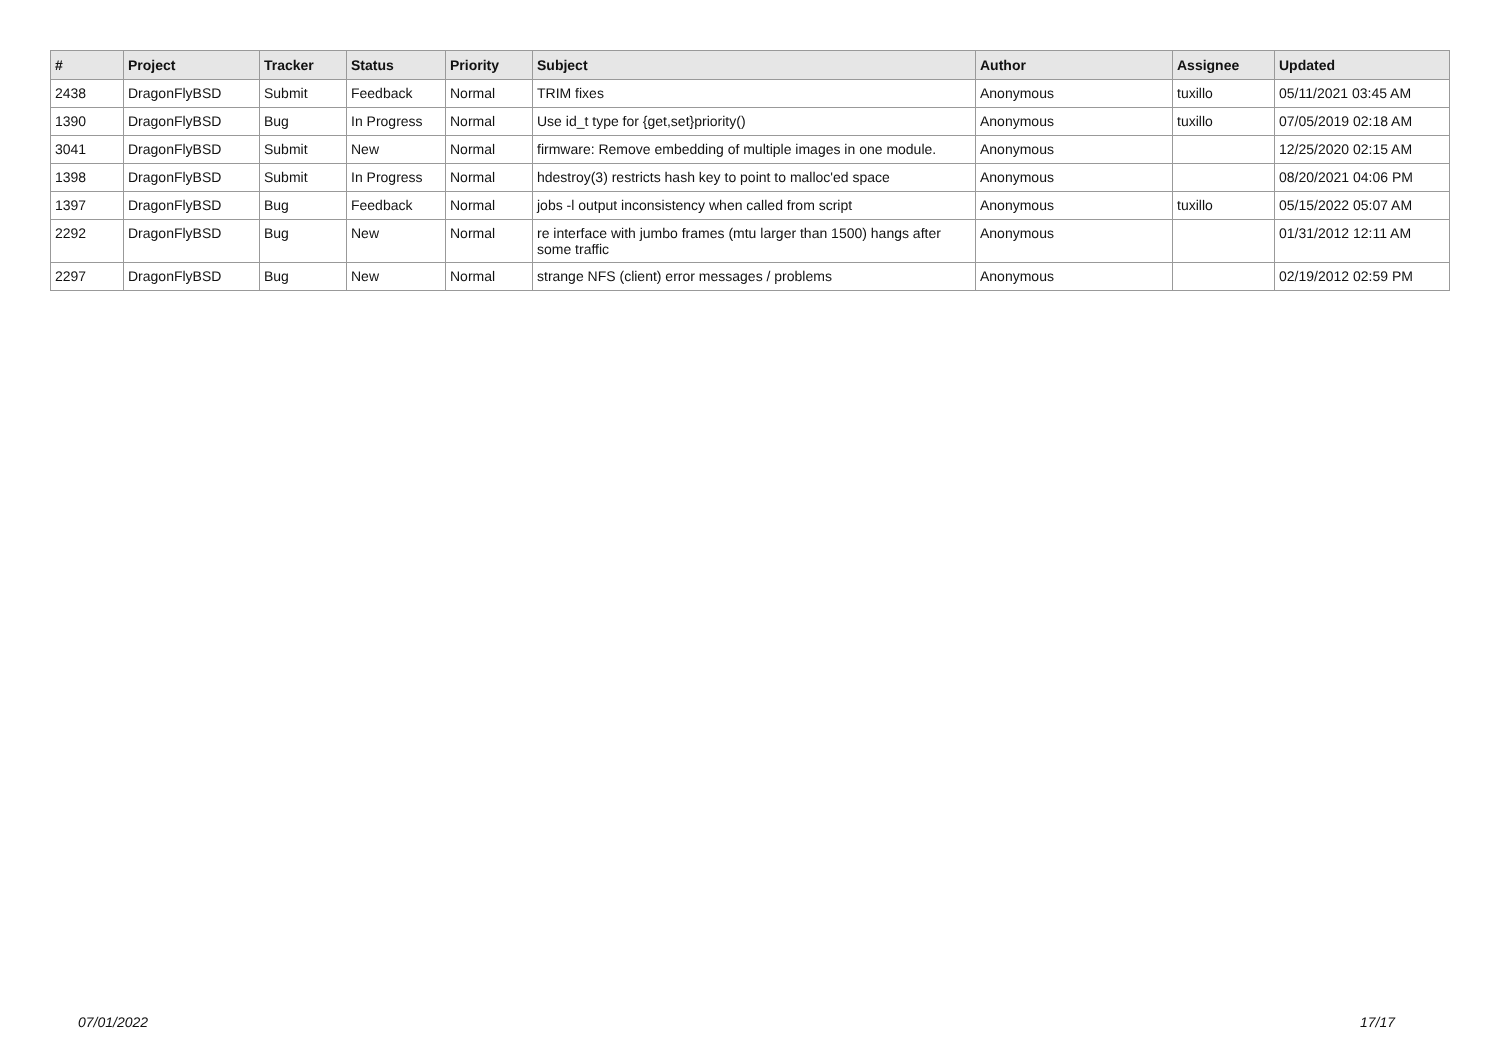| # | Project | Tracker | Status | Priority | Subject | Author | Assignee | Updated |
| --- | --- | --- | --- | --- | --- | --- | --- | --- |
| 2438 | DragonFlyBSD | Submit | Feedback | Normal | TRIM fixes | Anonymous | tuxillo | 05/11/2021 03:45 AM |
| 1390 | DragonFlyBSD | Bug | In Progress | Normal | Use id_t type for {get,set}priority() | Anonymous | tuxillo | 07/05/2019 02:18 AM |
| 3041 | DragonFlyBSD | Submit | New | Normal | firmware: Remove embedding of multiple images in one module. | Anonymous | | 12/25/2020 02:15 AM |
| 1398 | DragonFlyBSD | Submit | In Progress | Normal | hdestroy(3) restricts hash key to point to malloc'ed space | Anonymous | | 08/20/2021 04:06 PM |
| 1397 | DragonFlyBSD | Bug | Feedback | Normal | jobs -l output inconsistency when called from script | Anonymous | tuxillo | 05/15/2022 05:07 AM |
| 2292 | DragonFlyBSD | Bug | New | Normal | re interface with jumbo frames (mtu larger than 1500) hangs after some traffic | Anonymous | | 01/31/2012 12:11 AM |
| 2297 | DragonFlyBSD | Bug | New | Normal | strange NFS (client) error messages / problems | Anonymous | | 02/19/2012 02:59 PM |
07/01/2022 17/17